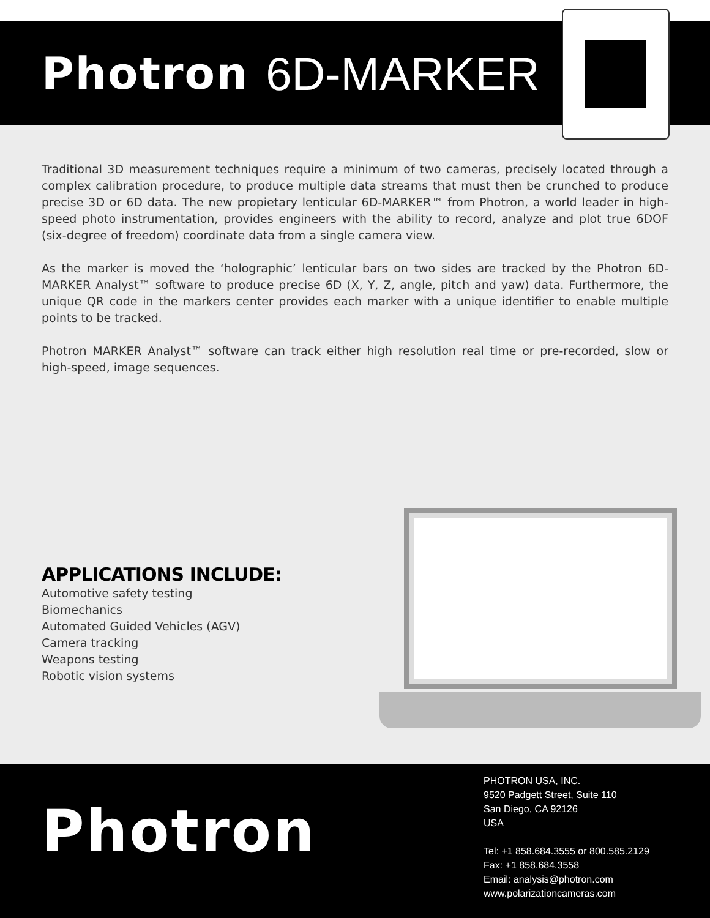Photron 6D-MARKER
Traditional 3D measurement techniques require a minimum of two cameras, precisely located through a complex calibration procedure, to produce multiple data streams that must then be crunched to produce precise 3D or 6D data. The new propietary lenticular 6D-MARKER™ from Photron, a world leader in high-speed photo instrumentation, provides engineers with the ability to record, analyze and plot true 6DOF (six-degree of freedom) coordinate data from a single camera view.
As the marker is moved the ‘holographic’ lenticular bars on two sides are tracked by the Photron 6D-MARKER Analyst™ software to produce precise 6D (X, Y, Z, angle, pitch and yaw) data. Furthermore, the unique QR code in the markers center provides each marker with a unique identifier to enable multiple points to be tracked.
Photron MARKER Analyst™ software can track either high resolution real time or pre-recorded, slow or high-speed, image sequences.
APPLICATIONS INCLUDE:
Automotive safety testing
Biomechanics
Automated Guided Vehicles (AGV)
Camera tracking
Weapons testing
Robotic vision systems
Photron
PHOTRON USA, INC.
9520 Padgett Street, Suite 110
San Diego, CA 92126
USA
Tel: +1 858.684.3555 or 800.585.2129
Fax: +1 858.684.3558
Email: analysis@photron.com
www.polarizationcameras.com